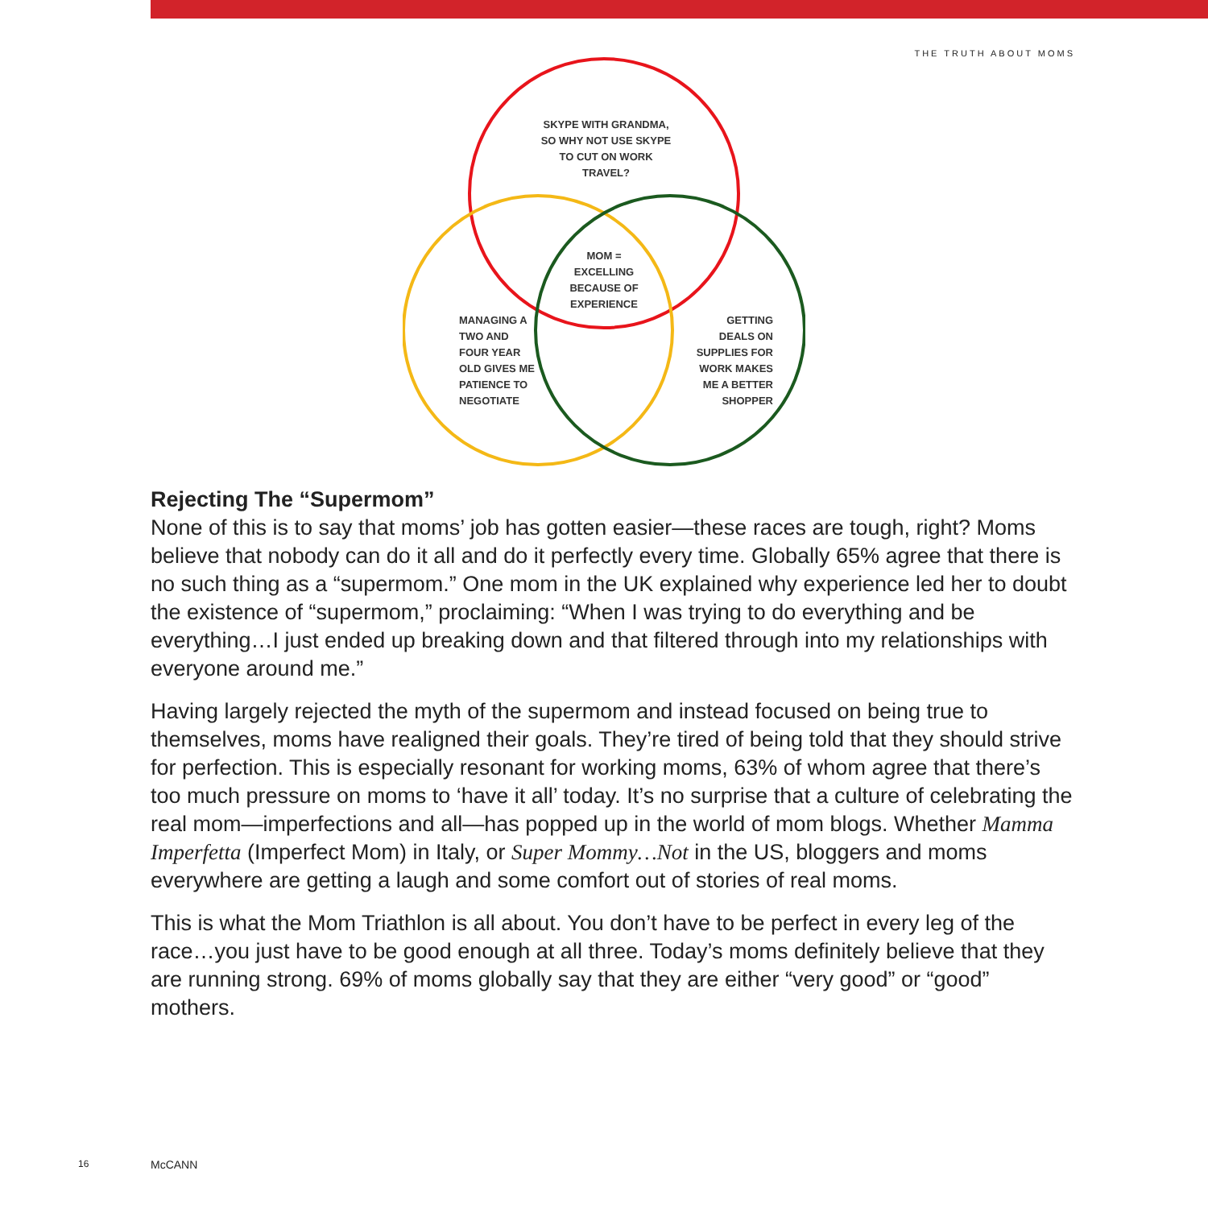THE TRUTH ABOUT MOMS
SKYPE WITH GRANDMA, SO WHY NOT USE SKYPE TO CUT ON WORK TRAVEL?
MOM = EXCELLING BECAUSE OF EXPERIENCE
MANAGING A TWO AND FOUR YEAR OLD GIVES ME PATIENCE TO NEGOTIATE
GETTING DEALS ON SUPPLIES FOR WORK MAKES ME A BETTER SHOPPER
Rejecting The “Supermom”
None of this is to say that moms’ job has gotten easier—these races are tough, right? Moms believe that nobody can do it all and do it perfectly every time. Globally 65% agree that there is no such thing as a “supermom.” One mom in the UK explained why experience led her to doubt the existence of “supermom,” proclaiming: “When I was trying to do everything and be everything…I just ended up breaking down and that filtered through into my relationships with everyone around me.”
Having largely rejected the myth of the supermom and instead focused on being true to themselves, moms have realigned their goals. They’re tired of being told that they should strive for perfection. This is especially resonant for working moms, 63% of whom agree that there’s too much pressure on moms to ‘have it all’ today. It’s no surprise that a culture of celebrating the real mom—imperfections and all—has popped up in the world of mom blogs. Whether Mamma Imperfetta (Imperfect Mom) in Italy, or Super Mommy…Not in the US, bloggers and moms everywhere are getting a laugh and some comfort out of stories of real moms.
This is what the Mom Triathlon is all about. You don’t have to be perfect in every leg of the race…you just have to be good enough at all three. Today’s moms definitely believe that they are running strong. 69% of moms globally say that they are either “very good” or “good” mothers.
16 McCANN